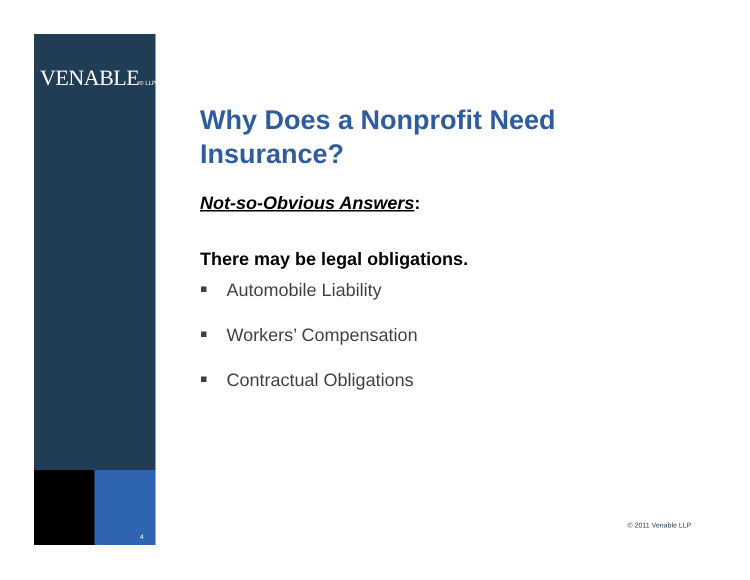VENABLE® LLP
4
Why Does a Nonprofit Need Insurance?
Not-so-Obvious Answers:
There may be legal obligations.
Automobile Liability
Workers’ Compensation
Contractual Obligations
© 2011 Venable LLP